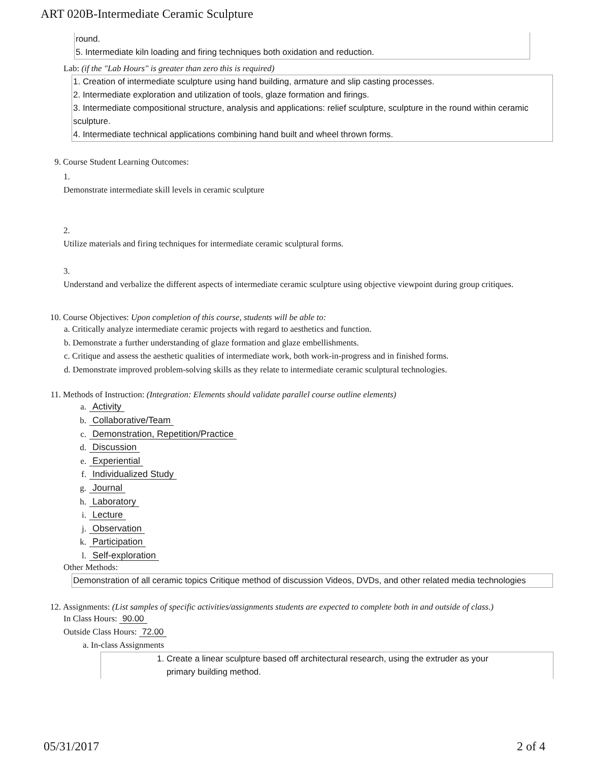ART 020B-Intermediate Ceramic Sculpture
round.
5. Intermediate kiln loading and firing techniques both oxidation and reduction.
Lab: (if the "Lab Hours" is greater than zero this is required)
1. Creation of intermediate sculpture using hand building, armature and slip casting processes.
2. Intermediate exploration and utilization of tools, glaze formation and firings.
3. Intermediate compositional structure, analysis and applications: relief sculpture, sculpture in the round within ceramic sculpture.
4. Intermediate technical applications combining hand built and wheel thrown forms.
9. Course Student Learning Outcomes:
1.
Demonstrate intermediate skill levels in ceramic sculpture
2.
Utilize materials and firing techniques for intermediate ceramic sculptural forms.
3.
Understand and verbalize the different aspects of intermediate ceramic sculpture using objective viewpoint during group critiques.
10. Course Objectives: Upon completion of this course, students will be able to:
a. Critically analyze intermediate ceramic projects with regard to aesthetics and function.
b. Demonstrate a further understanding of glaze formation and glaze embellishments.
c. Critique and assess the aesthetic qualities of intermediate work, both work-in-progress and in finished forms.
d. Demonstrate improved problem-solving skills as they relate to intermediate ceramic sculptural technologies.
11. Methods of Instruction: (Integration: Elements should validate parallel course outline elements)
a. Activity
b. Collaborative/Team
c. Demonstration, Repetition/Practice
d. Discussion
e. Experiential
f. Individualized Study
g. Journal
h. Laboratory
i. Lecture
j. Observation
k. Participation
l. Self-exploration
Other Methods:
Demonstration of all ceramic topics Critique method of discussion Videos, DVDs, and other related media technologies
12. Assignments: (List samples of specific activities/assignments students are expected to complete both in and outside of class.)
In Class Hours: 90.00
Outside Class Hours: 72.00
a. In-class Assignments
1. Create a linear sculpture based off architectural research, using the extruder as your
primary building method.
05/31/2017 2 of 4